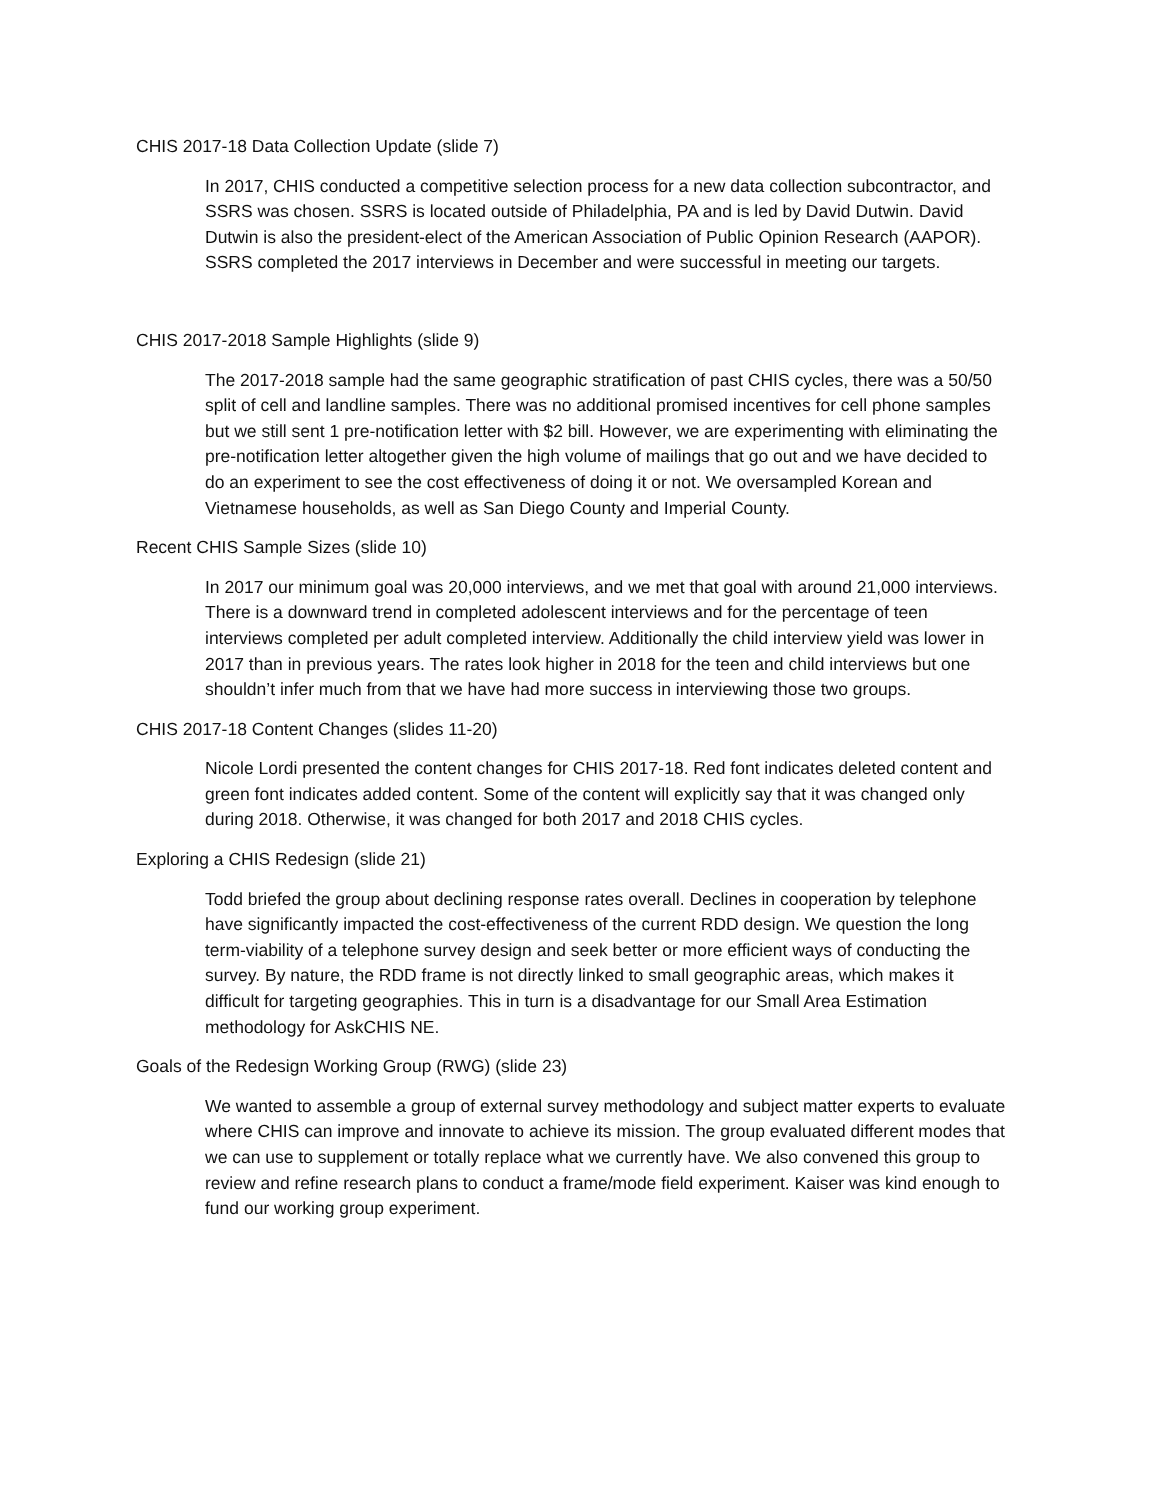CHIS 2017-18 Data Collection Update (slide 7)
In 2017, CHIS conducted a competitive selection process for a new data collection subcontractor, and SSRS was chosen. SSRS is located outside of Philadelphia, PA and is led by David Dutwin. David Dutwin is also the president-elect of the American Association of Public Opinion Research (AAPOR). SSRS completed the 2017 interviews in December and were successful in meeting our targets.
CHIS 2017-2018 Sample Highlights (slide 9)
The 2017-2018 sample had the same geographic stratification of past CHIS cycles, there was a 50/50 split of cell and landline samples. There was no additional promised incentives for cell phone samples but we still sent 1 pre-notification letter with $2 bill. However, we are experimenting with eliminating the pre-notification letter altogether given the high volume of mailings that go out and we have decided to do an experiment to see the cost effectiveness of doing it or not. We oversampled Korean and Vietnamese households, as well as San Diego County and Imperial County.
Recent CHIS Sample Sizes (slide 10)
In 2017 our minimum goal was 20,000 interviews, and we met that goal with around 21,000 interviews. There is a downward trend in completed adolescent interviews and for the percentage of teen interviews completed per adult completed interview. Additionally the child interview yield was lower in 2017 than in previous years. The rates look higher in 2018 for the teen and child interviews but one shouldn’t infer much from that we have had more success in interviewing those two groups.
CHIS 2017-18 Content Changes (slides 11-20)
Nicole Lordi presented the content changes for CHIS 2017-18. Red font indicates deleted content and green font indicates added content. Some of the content will explicitly say that it was changed only during 2018. Otherwise, it was changed for both 2017 and 2018 CHIS cycles.
Exploring a CHIS Redesign (slide 21)
Todd briefed the group about declining response rates overall. Declines in cooperation by telephone have significantly impacted the cost-effectiveness of the current RDD design. We question the long term-viability of a telephone survey design and seek better or more efficient ways of conducting the survey. By nature, the RDD frame is not directly linked to small geographic areas, which makes it difficult for targeting geographies. This in turn is a disadvantage for our Small Area Estimation methodology for AskCHIS NE.
Goals of the Redesign Working Group (RWG) (slide 23)
We wanted to assemble a group of external survey methodology and subject matter experts to evaluate where CHIS can improve and innovate to achieve its mission. The group evaluated different modes that we can use to supplement or totally replace what we currently have. We also convened this group to review and refine research plans to conduct a frame/mode field experiment. Kaiser was kind enough to fund our working group experiment.